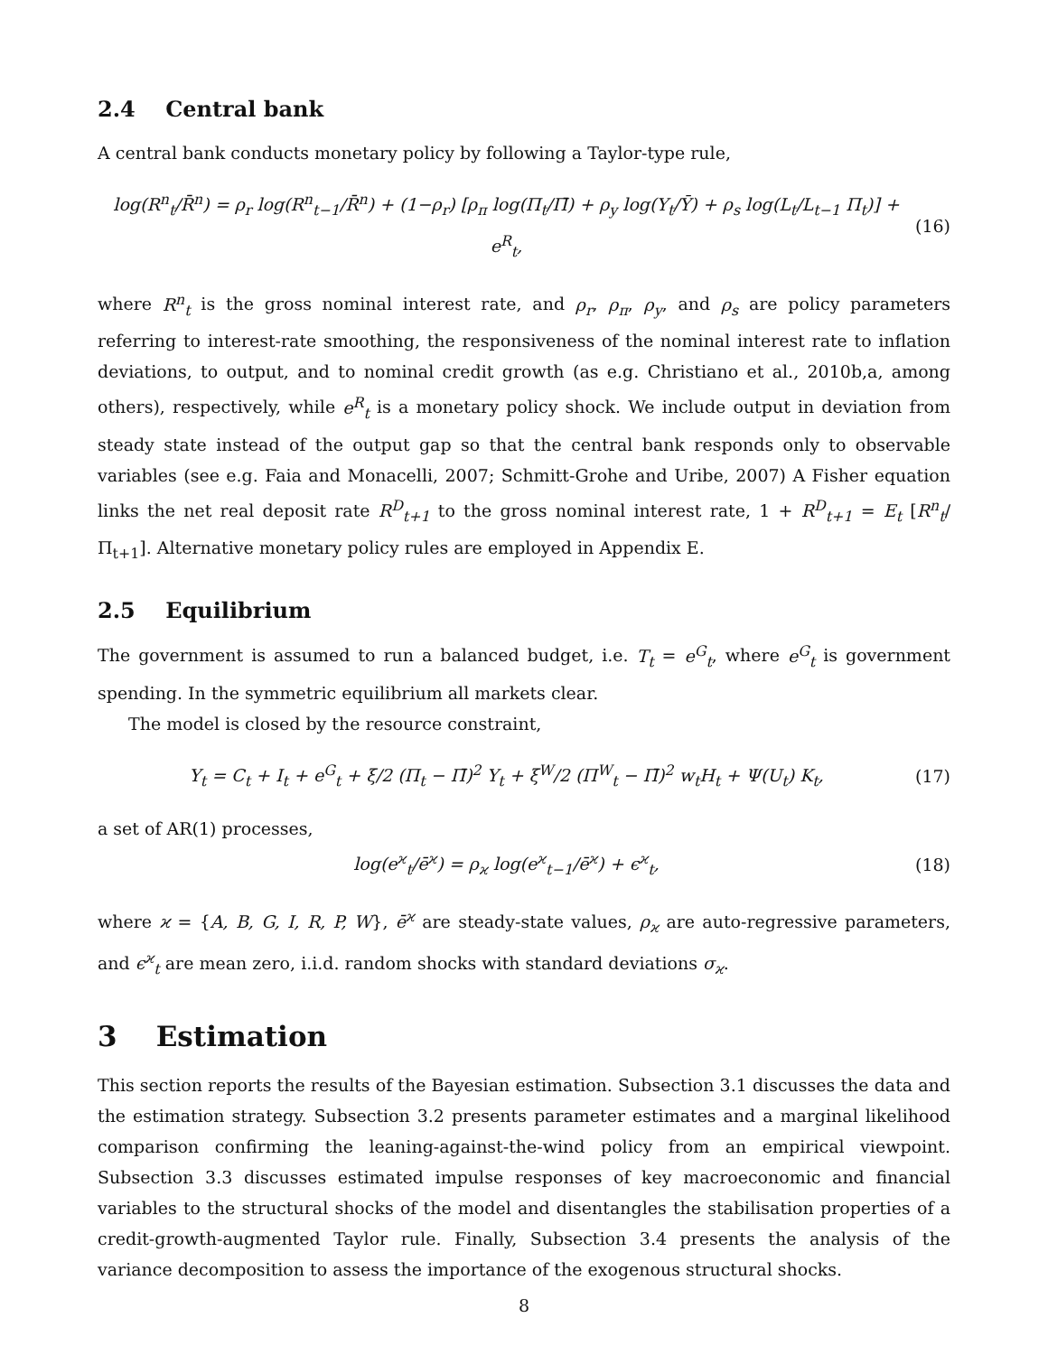2.4 Central bank
A central bank conducts monetary policy by following a Taylor-type rule,
log(R<sup>n</sup><sub>t</sub>/R̄<sup>n</sup>) = ρ<sub>r</sub> log(R<sup>n</sup><sub>t−1</sub>/R̄<sup>n</sup>) + (1−ρ<sub>r</sub>) [ρ<sub>π</sub> log(Π<sub>t</sub>/Π̄) + ρ<sub>y</sub> log(Y<sub>t</sub>/Ȳ) + ρ<sub>s</sub> log(L<sub>t</sub>/L<sub>t−1</sub> Π<sub>t</sub>)] + e<sup>R</sup><sub>t</sub>,
(16)
where R<sup>n</sup><sub>t</sub> is the gross nominal interest rate, and ρ<sub>r</sub>, ρ<sub>π</sub>, ρ<sub>y</sub>, and ρ<sub>s</sub> are policy parameters referring to interest-rate smoothing, the responsiveness of the nominal interest rate to inflation deviations, to output, and to nominal credit growth (as e.g. Christiano et al., 2010b,a, among others), respectively, while e<sup>R</sup><sub>t</sub> is a monetary policy shock. We include output in deviation from steady state instead of the output gap so that the central bank responds only to observable variables (see e.g. Faia and Monacelli, 2007; Schmitt-Grohe and Uribe, 2007) A Fisher equation links the net real deposit rate R<sup>D</sup><sub>t+1</sub> to the gross nominal interest rate, 1 + R<sup>D</sup><sub>t+1</sub> = E<sub>t</sub> [R<sup>n</sup><sub>t</sub>/Π<sub>t+1</sub>]. Alternative monetary policy rules are employed in Appendix E.
2.5 Equilibrium
The government is assumed to run a balanced budget, i.e. T<sub>t</sub> = e<sup>G</sup><sub>t</sub>, where e<sup>G</sup><sub>t</sub> is government spending. In the symmetric equilibrium all markets clear.
The model is closed by the resource constraint,
Y<sub>t</sub> = C<sub>t</sub> + I<sub>t</sub> + e<sup>G</sup><sub>t</sub> + ξ/2 (Π<sub>t</sub> − Π̄)<sup>2</sup> Y<sub>t</sub> + ξ<sup>W</sup>/2 (Π<sup>W</sup><sub>t</sub> − Π̄)<sup>2</sup> w<sub>t</sub>H<sub>t</sub> + Ψ(U<sub>t</sub>) K<sub>t</sub>,
(17)
a set of AR(1) processes,
log(e<sup>ϰ</sup><sub>t</sub>/ē<sup>ϰ</sup>) = ρ<sub>ϰ</sub> log(e<sup>ϰ</sup><sub>t−1</sub>/ē<sup>ϰ</sup>) + ϵ<sup>ϰ</sup><sub>t</sub>,
(18)
where ϰ = {A, B, G, I, R, P, W}, ē<sup>ϰ</sup> are steady-state values, ρ<sub>ϰ</sub> are auto-regressive parameters, and ϵ<sup>ϰ</sup><sub>t</sub> are mean zero, i.i.d. random shocks with standard deviations σ<sub>ϰ</sub>.
3 Estimation
This section reports the results of the Bayesian estimation. Subsection 3.1 discusses the data and the estimation strategy. Subsection 3.2 presents parameter estimates and a marginal likelihood comparison confirming the leaning-against-the-wind policy from an empirical viewpoint. Subsection 3.3 discusses estimated impulse responses of key macroeconomic and financial variables to the structural shocks of the model and disentangles the stabilisation properties of a credit-growth-augmented Taylor rule. Finally, Subsection 3.4 presents the analysis of the variance decomposition to assess the importance of the exogenous structural shocks.
8